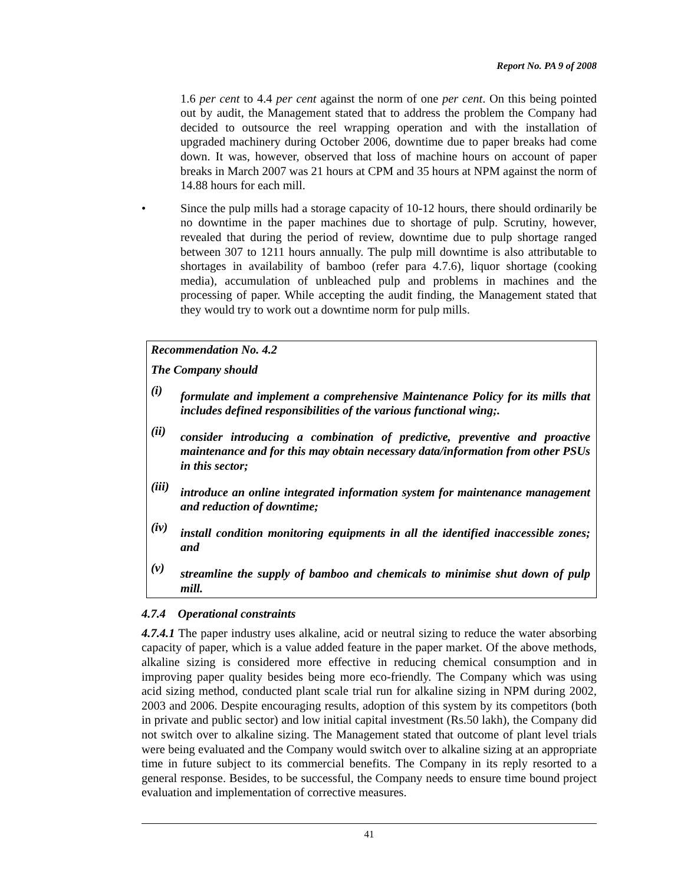Report No. PA 9 of 2008
1.6 per cent to 4.4 per cent against the norm of one per cent. On this being pointed out by audit, the Management stated that to address the problem the Company had decided to outsource the reel wrapping operation and with the installation of upgraded machinery during October 2006, downtime due to paper breaks had come down. It was, however, observed that loss of machine hours on account of paper breaks in March 2007 was 21 hours at CPM and 35 hours at NPM against the norm of 14.88 hours for each mill.
• Since the pulp mills had a storage capacity of 10-12 hours, there should ordinarily be no downtime in the paper machines due to shortage of pulp. Scrutiny, however, revealed that during the period of review, downtime due to pulp shortage ranged between 307 to 1211 hours annually. The pulp mill downtime is also attributable to shortages in availability of bamboo (refer para 4.7.6), liquor shortage (cooking media), accumulation of unbleached pulp and problems in machines and the processing of paper. While accepting the audit finding, the Management stated that they would try to work out a downtime norm for pulp mills.
Recommendation No. 4.2
The Company should
(i)
formulate and implement a comprehensive Maintenance Policy for its mills that includes defined responsibilities of the various functional wing;.
(ii)
consider introducing a combination of predictive, preventive and proactive maintenance and for this may obtain necessary data/information from other PSUs in this sector;
(iii)
introduce an online integrated information system for maintenance management and reduction of downtime;
(iv)
install condition monitoring equipments in all the identified inaccessible zones; and
(v)
streamline the supply of bamboo and chemicals to minimise shut down of pulp mill.
4.7.4 Operational constraints
4.7.4.1 The paper industry uses alkaline, acid or neutral sizing to reduce the water absorbing capacity of paper, which is a value added feature in the paper market. Of the above methods, alkaline sizing is considered more effective in reducing chemical consumption and in improving paper quality besides being more eco-friendly. The Company which was using acid sizing method, conducted plant scale trial run for alkaline sizing in NPM during 2002, 2003 and 2006. Despite encouraging results, adoption of this system by its competitors (both in private and public sector) and low initial capital investment (Rs.50 lakh), the Company did not switch over to alkaline sizing. The Management stated that outcome of plant level trials were being evaluated and the Company would switch over to alkaline sizing at an appropriate time in future subject to its commercial benefits. The Company in its reply resorted to a general response. Besides, to be successful, the Company needs to ensure time bound project evaluation and implementation of corrective measures.
41